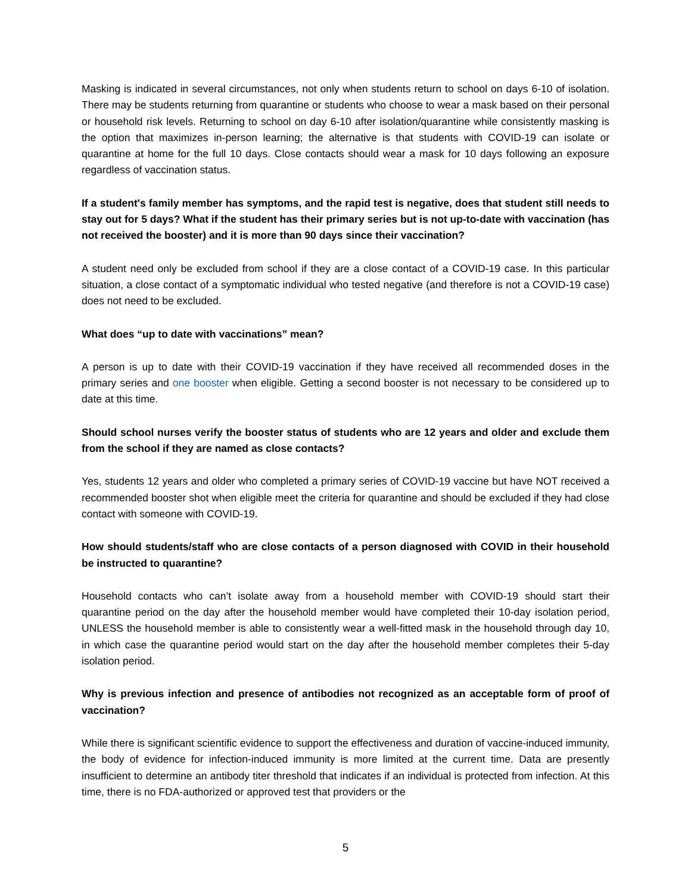Masking is indicated in several circumstances, not only when students return to school on days 6-10 of isolation. There may be students returning from quarantine or students who choose to wear a mask based on their personal or household risk levels. Returning to school on day 6-10 after isolation/quarantine while consistently masking is the option that maximizes in-person learning; the alternative is that students with COVID-19 can isolate or quarantine at home for the full 10 days. Close contacts should wear a mask for 10 days following an exposure regardless of vaccination status.
If a student's family member has symptoms, and the rapid test is negative, does that student still needs to stay out for 5 days? What if the student has their primary series but is not up-to-date with vaccination (has not received the booster) and it is more than 90 days since their vaccination?
A student need only be excluded from school if they are a close contact of a COVID-19 case. In this particular situation, a close contact of a symptomatic individual who tested negative (and therefore is not a COVID-19 case) does not need to be excluded.
What does “up to date with vaccinations” mean?
A person is up to date with their COVID-19 vaccination if they have received all recommended doses in the primary series and one booster when eligible. Getting a second booster is not necessary to be considered up to date at this time.
Should school nurses verify the booster status of students who are 12 years and older and exclude them from the school if they are named as close contacts?
Yes, students 12 years and older who completed a primary series of COVID-19 vaccine but have NOT received a recommended booster shot when eligible meet the criteria for quarantine and should be excluded if they had close contact with someone with COVID-19.
How should students/staff who are close contacts of a person diagnosed with COVID in their household be instructed to quarantine?
Household contacts who can’t isolate away from a household member with COVID-19 should start their quarantine period on the day after the household member would have completed their 10-day isolation period, UNLESS the household member is able to consistently wear a well-fitted mask in the household through day 10, in which case the quarantine period would start on the day after the household member completes their 5-day isolation period.
Why is previous infection and presence of antibodies not recognized as an acceptable form of proof of vaccination?
While there is significant scientific evidence to support the effectiveness and duration of vaccine-induced immunity, the body of evidence for infection-induced immunity is more limited at the current time. Data are presently insufficient to determine an antibody titer threshold that indicates if an individual is protected from infection. At this time, there is no FDA-authorized or approved test that providers or the
5